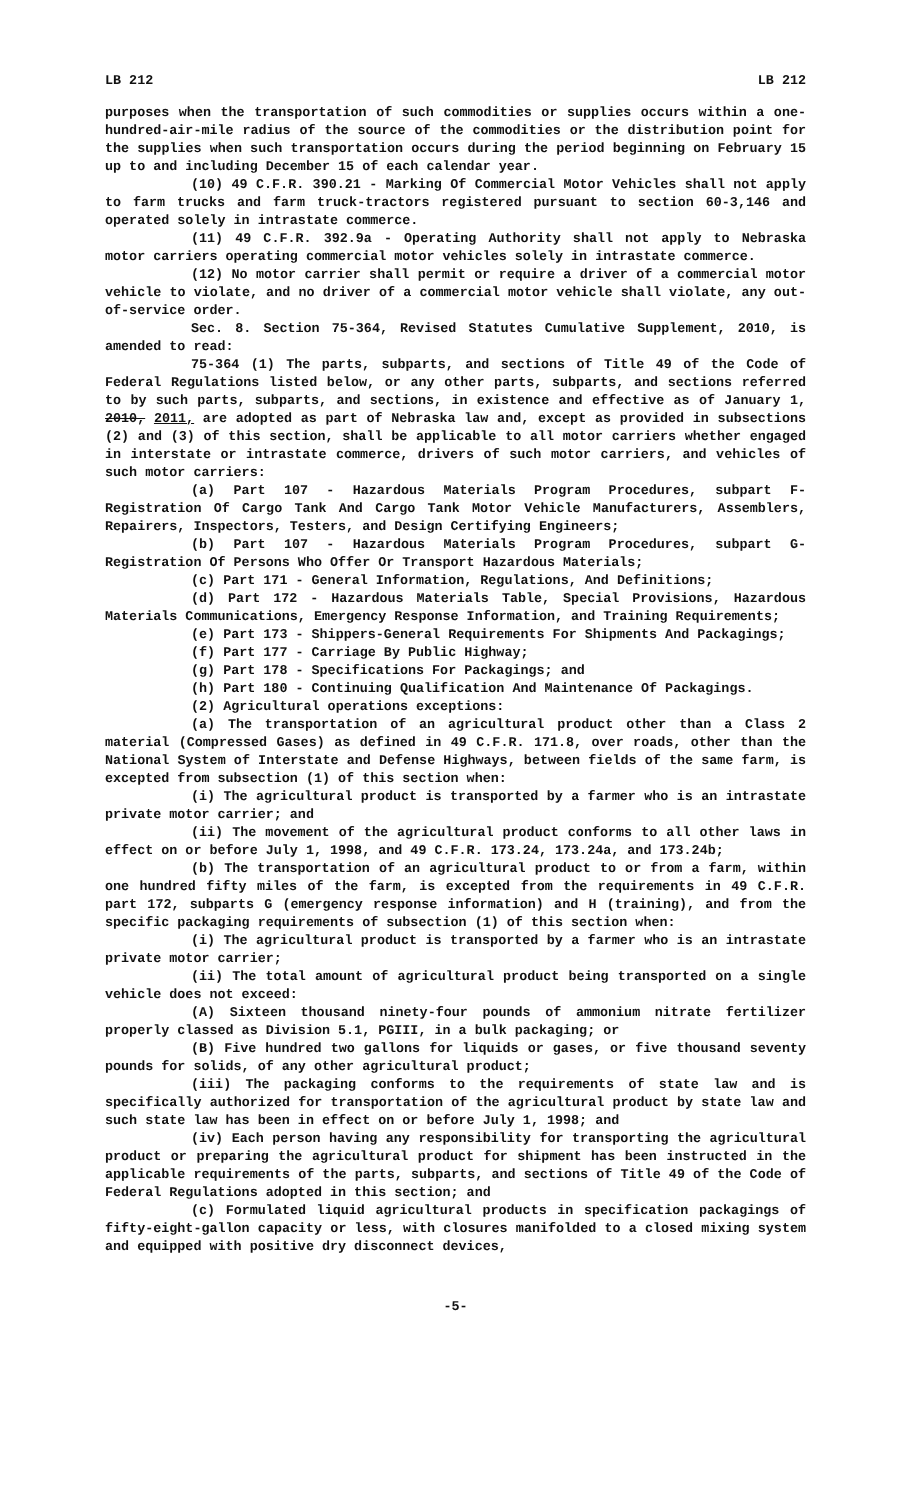LB 212 LB 212
purposes when the transportation of such commodities or supplies occurs within a one-hundred-air-mile radius of the source of the commodities or the distribution point for the supplies when such transportation occurs during the period beginning on February 15 up to and including December 15 of each calendar year.
(10) 49 C.F.R. 390.21 - Marking Of Commercial Motor Vehicles shall not apply to farm trucks and farm truck-tractors registered pursuant to section 60-3,146 and operated solely in intrastate commerce.
(11) 49 C.F.R. 392.9a - Operating Authority shall not apply to Nebraska motor carriers operating commercial motor vehicles solely in intrastate commerce.
(12) No motor carrier shall permit or require a driver of a commercial motor vehicle to violate, and no driver of a commercial motor vehicle shall violate, any out-of-service order.
Sec. 8. Section 75-364, Revised Statutes Cumulative Supplement, 2010, is amended to read:
75-364 (1) The parts, subparts, and sections of Title 49 of the Code of Federal Regulations listed below, or any other parts, subparts, and sections referred to by such parts, subparts, and sections, in existence and effective as of January 1, 2010, 2011, are adopted as part of Nebraska law and, except as provided in subsections (2) and (3) of this section, shall be applicable to all motor carriers whether engaged in interstate or intrastate commerce, drivers of such motor carriers, and vehicles of such motor carriers:
(a) Part 107 - Hazardous Materials Program Procedures, subpart F-Registration Of Cargo Tank And Cargo Tank Motor Vehicle Manufacturers, Assemblers, Repairers, Inspectors, Testers, and Design Certifying Engineers;
(b) Part 107 - Hazardous Materials Program Procedures, subpart G-Registration Of Persons Who Offer Or Transport Hazardous Materials;
(c) Part 171 - General Information, Regulations, And Definitions;
(d) Part 172 - Hazardous Materials Table, Special Provisions, Hazardous Materials Communications, Emergency Response Information, and Training Requirements;
(e) Part 173 - Shippers-General Requirements For Shipments And Packagings;
(f) Part 177 - Carriage By Public Highway;
(g) Part 178 - Specifications For Packagings; and
(h) Part 180 - Continuing Qualification And Maintenance Of Packagings.
(2) Agricultural operations exceptions:
(a) The transportation of an agricultural product other than a Class 2 material (Compressed Gases) as defined in 49 C.F.R. 171.8, over roads, other than the National System of Interstate and Defense Highways, between fields of the same farm, is excepted from subsection (1) of this section when:
(i) The agricultural product is transported by a farmer who is an intrastate private motor carrier; and
(ii) The movement of the agricultural product conforms to all other laws in effect on or before July 1, 1998, and 49 C.F.R. 173.24, 173.24a, and 173.24b;
(b) The transportation of an agricultural product to or from a farm, within one hundred fifty miles of the farm, is excepted from the requirements in 49 C.F.R. part 172, subparts G (emergency response information) and H (training), and from the specific packaging requirements of subsection (1) of this section when:
(i) The agricultural product is transported by a farmer who is an intrastate private motor carrier;
(ii) The total amount of agricultural product being transported on a single vehicle does not exceed:
(A) Sixteen thousand ninety-four pounds of ammonium nitrate fertilizer properly classed as Division 5.1, PGIII, in a bulk packaging; or
(B) Five hundred two gallons for liquids or gases, or five thousand seventy pounds for solids, of any other agricultural product;
(iii) The packaging conforms to the requirements of state law and is specifically authorized for transportation of the agricultural product by state law and such state law has been in effect on or before July 1, 1998; and
(iv) Each person having any responsibility for transporting the agricultural product or preparing the agricultural product for shipment has been instructed in the applicable requirements of the parts, subparts, and sections of Title 49 of the Code of Federal Regulations adopted in this section; and
(c) Formulated liquid agricultural products in specification packagings of fifty-eight-gallon capacity or less, with closures manifolded to a closed mixing system and equipped with positive dry disconnect devices,
-5-